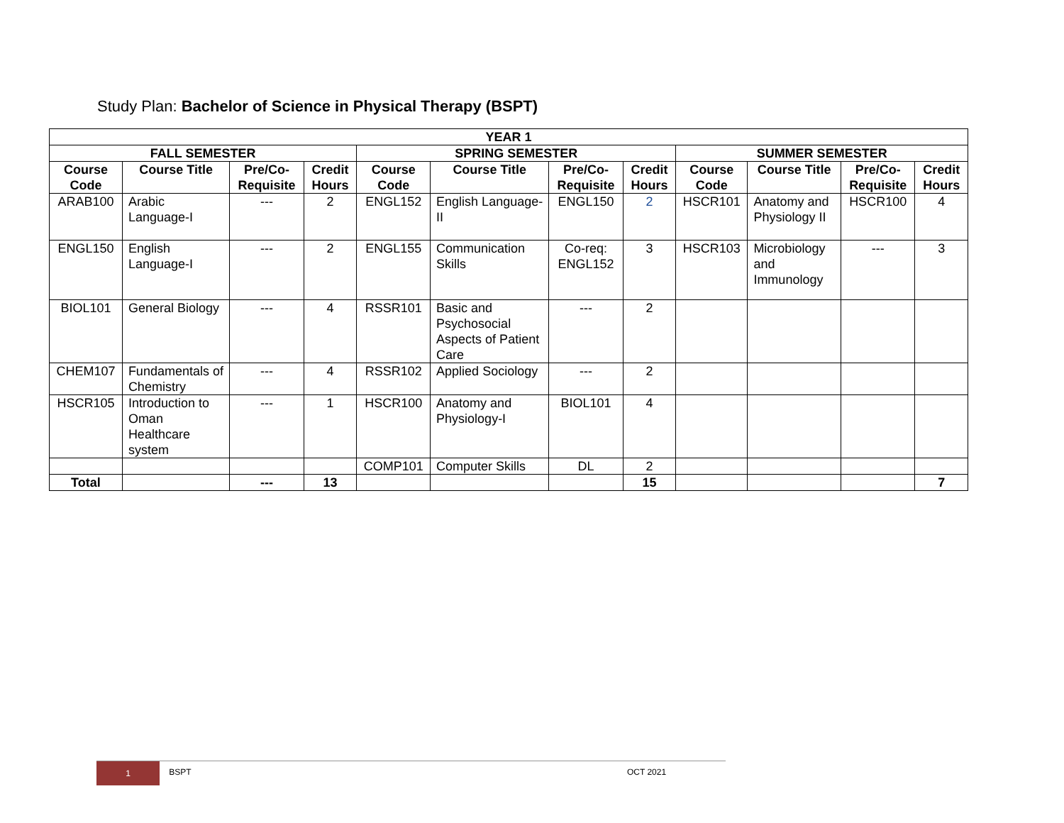Study Plan: Bachelor of Science in Physical Therapy (BSPT)
| YEAR 1 | | | | | | | | | | | |
| --- | --- | --- | --- | --- | --- | --- | --- | --- | --- | --- | --- |
| FALL SEMESTER | | | | SPRING SEMESTER | | | | SUMMER SEMESTER | | | |
| Course Code | Course Title | Pre/Co-Requisite | Credit Hours | Course Code | Course Title | Pre/Co-Requisite | Credit Hours | Course Code | Course Title | Pre/Co-Requisite | Credit Hours |
| ARAB100 | Arabic Language-I | --- | 2 | ENGL152 | English Language-II | ENGL150 | 2 | HSCR101 | Anatomy and Physiology II | HSCR100 | 4 |
| ENGL150 | English Language-I | --- | 2 | ENGL155 | Communication Skills | Co-req: ENGL152 | 3 | HSCR103 | Microbiology and Immunology | --- | 3 |
| BIOL101 | General Biology | --- | 4 | RSSR101 | Basic and Psychosocial Aspects of Patient Care | --- | 2 | | | | |
| CHEM107 | Fundamentals of Chemistry | --- | 4 | RSSR102 | Applied Sociology | --- | 2 | | | | |
| HSCR105 | Introduction to Oman Healthcare system | --- | 1 | HSCR100 | Anatomy and Physiology-I | BIOL101 | 4 | | | | |
| | | | | COMP101 | Computer Skills | DL | 2 | | | | |
| Total | | --- | 13 | | | | 15 | | | | 7 |
1 BSPT
OCT 2021